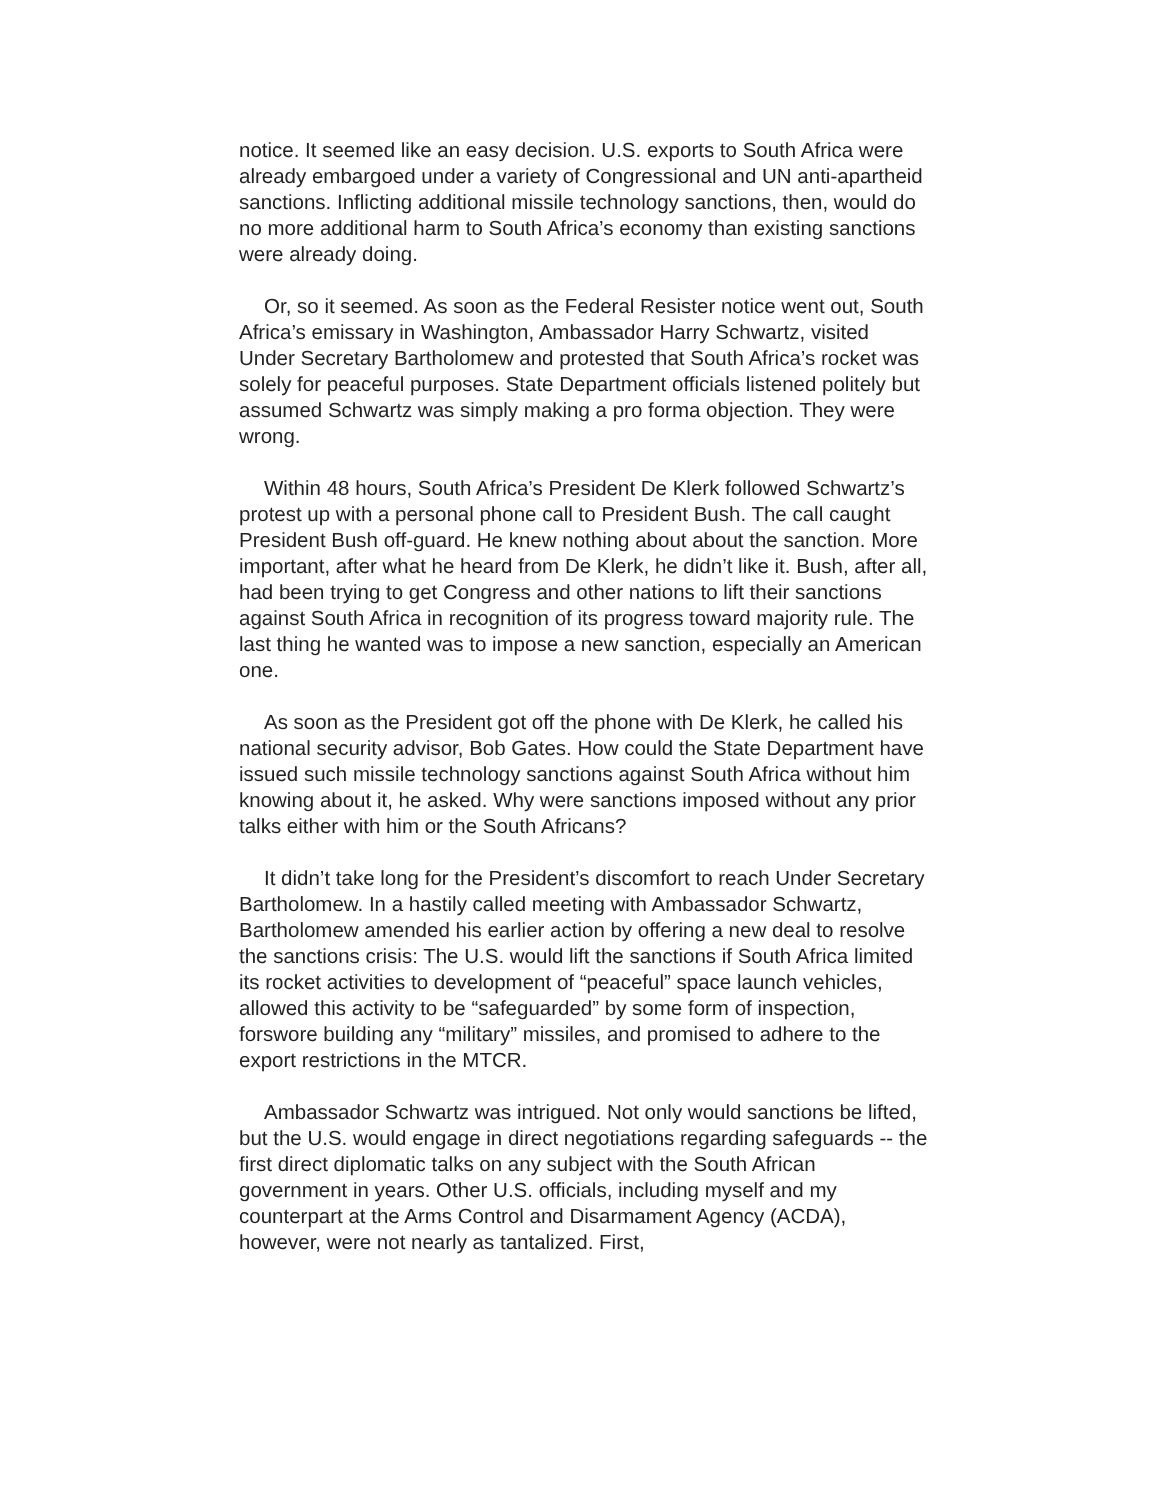notice. It seemed like an easy decision. U.S. exports to South Africa were already embargoed under a variety of Congressional and UN anti-apartheid sanctions. Inflicting additional missile technology sanctions, then, would do no more additional harm to South Africa’s economy than existing sanctions were already doing.
Or, so it seemed. As soon as the Federal Resister notice went out, South Africa’s emissary in Washington, Ambassador Harry Schwartz, visited Under Secretary Bartholomew and protested that South Africa’s rocket was solely for peaceful purposes. State Department officials listened politely but assumed Schwartz was simply making a pro forma objection. They were wrong.
Within 48 hours, South Africa’s President De Klerk followed Schwartz’s protest up with a personal phone call to President Bush. The call caught President Bush off-guard. He knew nothing about about the sanction. More important, after what he heard from De Klerk, he didn’t like it. Bush, after all, had been trying to get Congress and other nations to lift their sanctions against South Africa in recognition of its progress toward majority rule. The last thing he wanted was to impose a new sanction, especially an American one.
As soon as the President got off the phone with De Klerk, he called his national security advisor, Bob Gates. How could the State Department have issued such missile technology sanctions against South Africa without him knowing about it, he asked. Why were sanctions imposed without any prior talks either with him or the South Africans?
It didn’t take long for the President’s discomfort to reach Under Secretary Bartholomew. In a hastily called meeting with Ambassador Schwartz, Bartholomew amended his earlier action by offering a new deal to resolve the sanctions crisis: The U.S. would lift the sanctions if South Africa limited its rocket activities to development of “peaceful” space launch vehicles, allowed this activity to be “safeguarded” by some form of inspection, forswore building any “military” missiles, and promised to adhere to the export restrictions in the MTCR.
Ambassador Schwartz was intrigued. Not only would sanctions be lifted, but the U.S. would engage in direct negotiations regarding safeguards -- the first direct diplomatic talks on any subject with the South African government in years. Other U.S. officials, including myself and my counterpart at the Arms Control and Disarmament Agency (ACDA), however, were not nearly as tantalized. First,